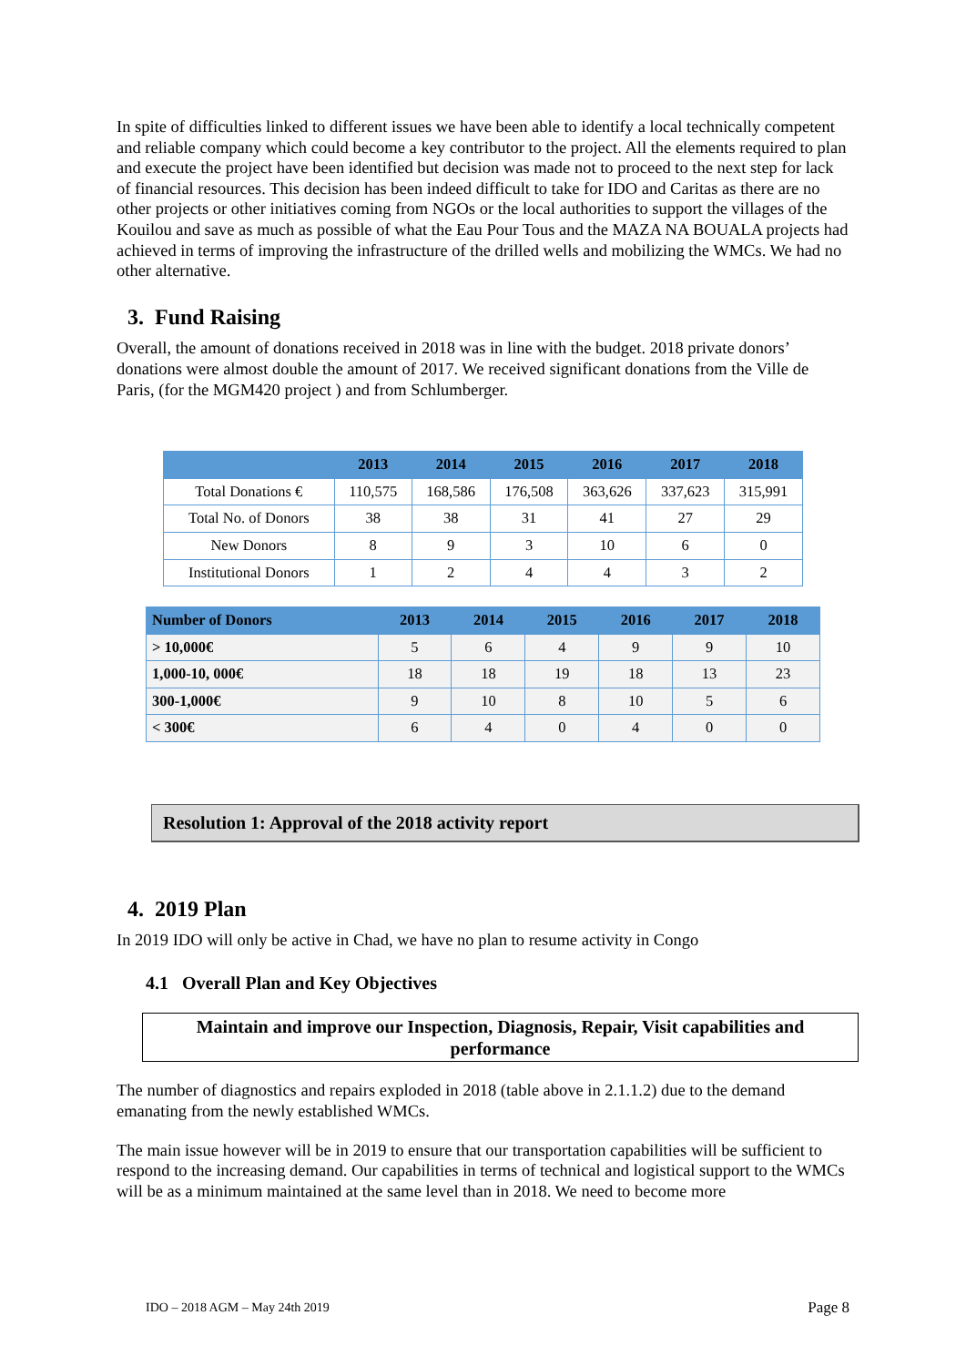In spite of difficulties linked to different issues we have been able to identify a local technically competent and reliable company which could become a key contributor to the project. All the elements required to plan and execute the project have been identified but decision was made not to proceed to the next step for lack of financial resources. This decision has been indeed difficult to take for IDO and Caritas as there are no other projects or other initiatives coming from NGOs or the local authorities to support the villages of the Kouilou and save as much as possible of what the Eau Pour Tous and the MAZA NA BOUALA projects had achieved in terms of improving the infrastructure of the drilled wells and mobilizing the WMCs. We had no other alternative.
3. Fund Raising
Overall, the amount of donations received in 2018 was in line with the budget. 2018 private donors’ donations were almost double the amount of 2017. We received significant donations from the Ville de Paris, (for the MGM420 project ) and from Schlumberger.
| | 2013 | 2014 | 2015 | 2016 | 2017 | 2018 |
| --- | --- | --- | --- | --- | --- | --- |
| Total Donations € | 110,575 | 168,586 | 176,508 | 363,626 | 337,623 | 315,991 |
| Total No. of Donors | 38 | 38 | 31 | 41 | 27 | 29 |
| New Donors | 8 | 9 | 3 | 10 | 6 | 0 |
| Institutional Donors | 1 | 2 | 4 | 4 | 3 | 2 |
| Number of Donors | 2013 | 2014 | 2015 | 2016 | 2017 | 2018 |
| --- | --- | --- | --- | --- | --- | --- |
| > 10,000€ | 5 | 6 | 4 | 9 | 9 | 10 |
| 1,000-10, 000€ | 18 | 18 | 19 | 18 | 13 | 23 |
| 300-1,000€ | 9 | 10 | 8 | 10 | 5 | 6 |
| < 300€ | 6 | 4 | 0 | 4 | 0 | 0 |
Resolution 1: Approval of the 2018 activity report
4. 2019 Plan
In 2019 IDO will only be active in Chad, we have no plan to resume activity in Congo
4.1 Overall Plan and Key Objectives
Maintain and improve our Inspection, Diagnosis, Repair, Visit capabilities and performance
The number of diagnostics and repairs exploded in 2018 (table above in 2.1.1.2) due to the demand emanating from the newly established WMCs.
The main issue however will be in 2019 to ensure that our transportation capabilities will be sufficient to respond to the increasing demand. Our capabilities in terms of technical and logistical support to the WMCs will be as a minimum maintained at the same level than in 2018. We need to become more
IDO – 2018 AGM – May 24th 2019 Page 8